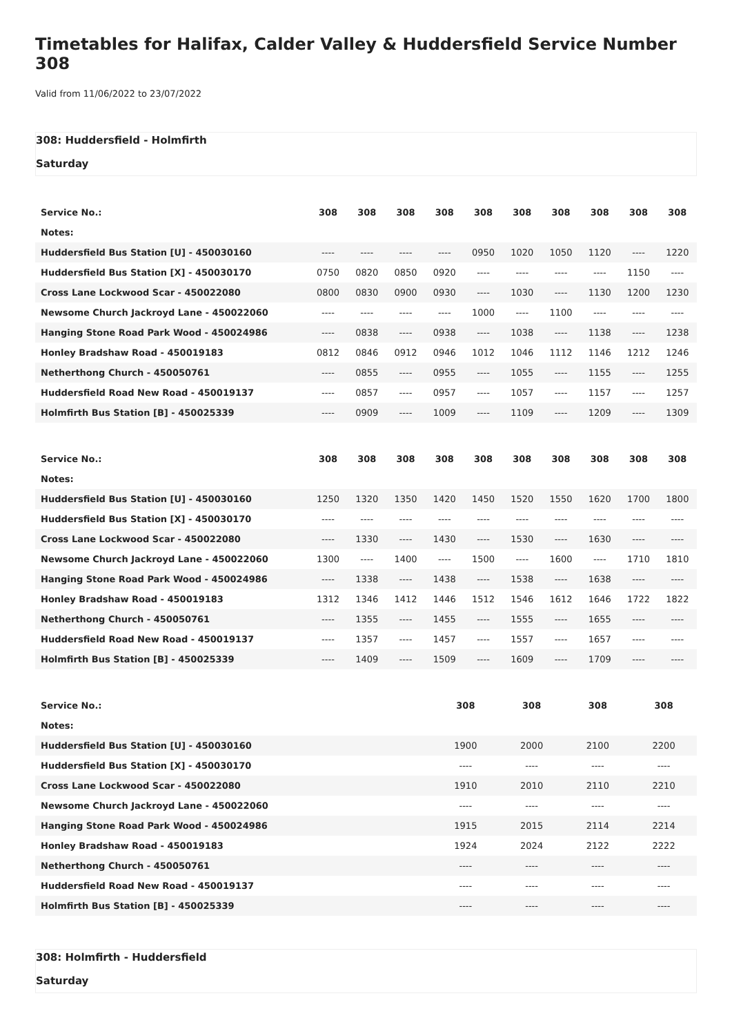Timetables for Halifax, Calder Valley & Huddersfield Service Number 308
Valid from 11/06/2022 to 23/07/2022
308: Huddersfield - Holmfirth
Saturday
| Service No.: | 308 | 308 | 308 | 308 | 308 | 308 | 308 | 308 | 308 | 308 |
| --- | --- | --- | --- | --- | --- | --- | --- | --- | --- | --- |
| Notes: | | | | | | | | | | |
| Huddersfield Bus Station [U] - 450030160 | ---- | ---- | ---- | ---- | 0950 | 1020 | 1050 | 1120 | ---- | 1220 |
| Huddersfield Bus Station [X] - 450030170 | 0750 | 0820 | 0850 | 0920 | ---- | ---- | ---- | ---- | 1150 | ---- |
| Cross Lane Lockwood Scar - 450022080 | 0800 | 0830 | 0900 | 0930 | ---- | 1030 | ---- | 1130 | 1200 | 1230 |
| Newsome Church Jackroyd Lane - 450022060 | ---- | ---- | ---- | ---- | 1000 | ---- | 1100 | ---- | ---- | ---- |
| Hanging Stone Road Park Wood - 450024986 | ---- | 0838 | ---- | 0938 | ---- | 1038 | ---- | 1138 | ---- | 1238 |
| Honley Bradshaw Road - 450019183 | 0812 | 0846 | 0912 | 0946 | 1012 | 1046 | 1112 | 1146 | 1212 | 1246 |
| Netherthong Church - 450050761 | ---- | 0855 | ---- | 0955 | ---- | 1055 | ---- | 1155 | ---- | 1255 |
| Huddersfield Road New Road - 450019137 | ---- | 0857 | ---- | 0957 | ---- | 1057 | ---- | 1157 | ---- | 1257 |
| Holmfirth Bus Station [B] - 450025339 | ---- | 0909 | ---- | 1009 | ---- | 1109 | ---- | 1209 | ---- | 1309 |
| Service No.: | 308 | 308 | 308 | 308 | 308 | 308 | 308 | 308 | 308 | 308 |
| --- | --- | --- | --- | --- | --- | --- | --- | --- | --- | --- |
| Notes: | | | | | | | | | | |
| Huddersfield Bus Station [U] - 450030160 | 1250 | 1320 | 1350 | 1420 | 1450 | 1520 | 1550 | 1620 | 1700 | 1800 |
| Huddersfield Bus Station [X] - 450030170 | ---- | ---- | ---- | ---- | ---- | ---- | ---- | ---- | ---- | ---- |
| Cross Lane Lockwood Scar - 450022080 | ---- | 1330 | ---- | 1430 | ---- | 1530 | ---- | 1630 | ---- | ---- |
| Newsome Church Jackroyd Lane - 450022060 | 1300 | ---- | 1400 | ---- | 1500 | ---- | 1600 | ---- | 1710 | 1810 |
| Hanging Stone Road Park Wood - 450024986 | ---- | 1338 | ---- | 1438 | ---- | 1538 | ---- | 1638 | ---- | ---- |
| Honley Bradshaw Road - 450019183 | 1312 | 1346 | 1412 | 1446 | 1512 | 1546 | 1612 | 1646 | 1722 | 1822 |
| Netherthong Church - 450050761 | ---- | 1355 | ---- | 1455 | ---- | 1555 | ---- | 1655 | ---- | ---- |
| Huddersfield Road New Road - 450019137 | ---- | 1357 | ---- | 1457 | ---- | 1557 | ---- | 1657 | ---- | ---- |
| Holmfirth Bus Station [B] - 450025339 | ---- | 1409 | ---- | 1509 | ---- | 1609 | ---- | 1709 | ---- | ---- |
| Service No.: | 308 | 308 | 308 | 308 |
| --- | --- | --- | --- | --- |
| Notes: | | | | |
| Huddersfield Bus Station [U] - 450030160 | 1900 | 2000 | 2100 | 2200 |
| Huddersfield Bus Station [X] - 450030170 | ---- | ---- | ---- | ---- |
| Cross Lane Lockwood Scar - 450022080 | 1910 | 2010 | 2110 | 2210 |
| Newsome Church Jackroyd Lane - 450022060 | ---- | ---- | ---- | ---- |
| Hanging Stone Road Park Wood - 450024986 | 1915 | 2015 | 2114 | 2214 |
| Honley Bradshaw Road - 450019183 | 1924 | 2024 | 2122 | 2222 |
| Netherthong Church - 450050761 | ---- | ---- | ---- | ---- |
| Huddersfield Road New Road - 450019137 | ---- | ---- | ---- | ---- |
| Holmfirth Bus Station [B] - 450025339 | ---- | ---- | ---- | ---- |
308: Holmfirth - Huddersfield
Saturday